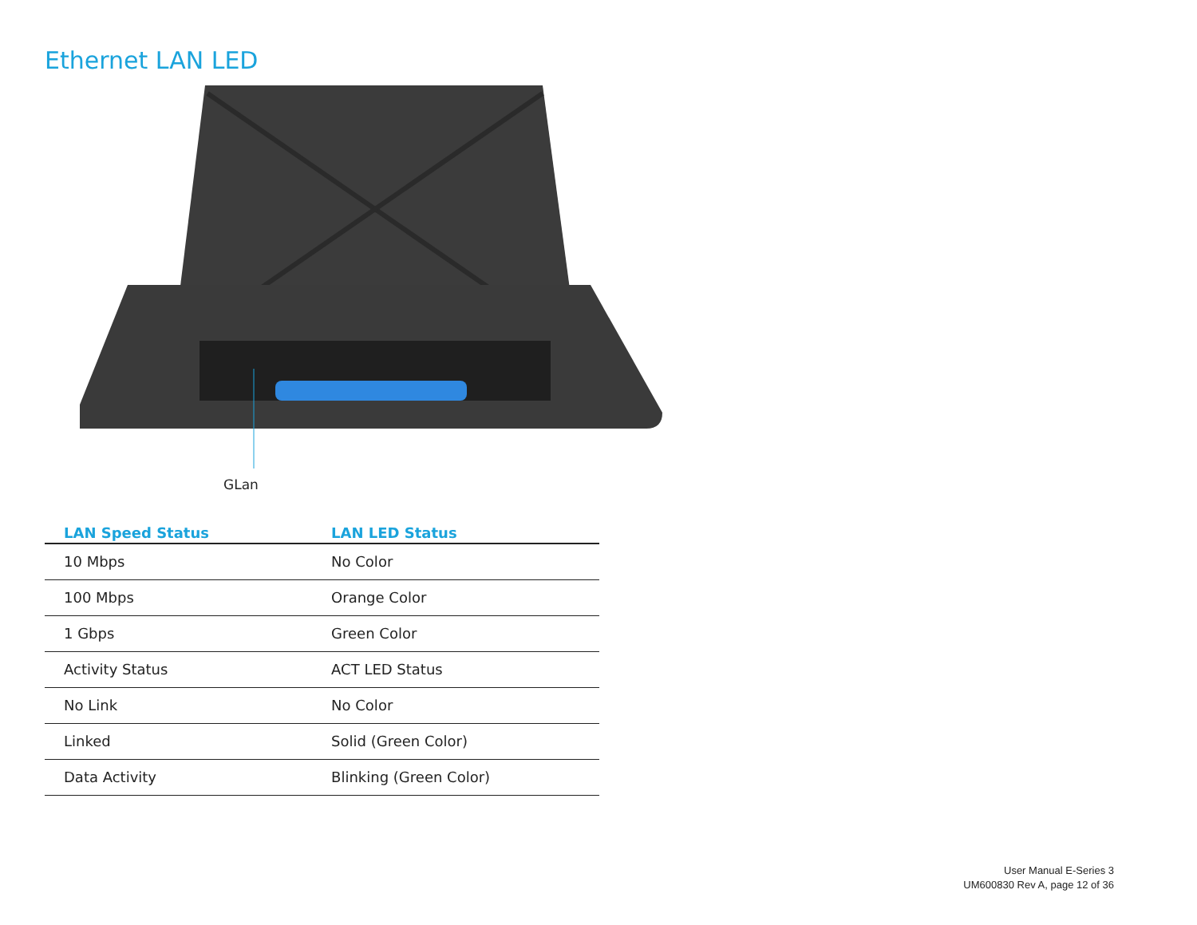Ethernet LAN LED
GLan
| LAN Speed Status | LAN LED Status |
| --- | --- |
| 10 Mbps | No Color |
| 100 Mbps | Orange Color |
| 1 Gbps | Green Color |
| Activity Status | ACT LED Status |
| No Link | No Color |
| Linked | Solid (Green Color) |
| Data Activity | Blinking (Green Color) |
User Manual E-Series 3
UM600830 Rev A, page 12 of 36